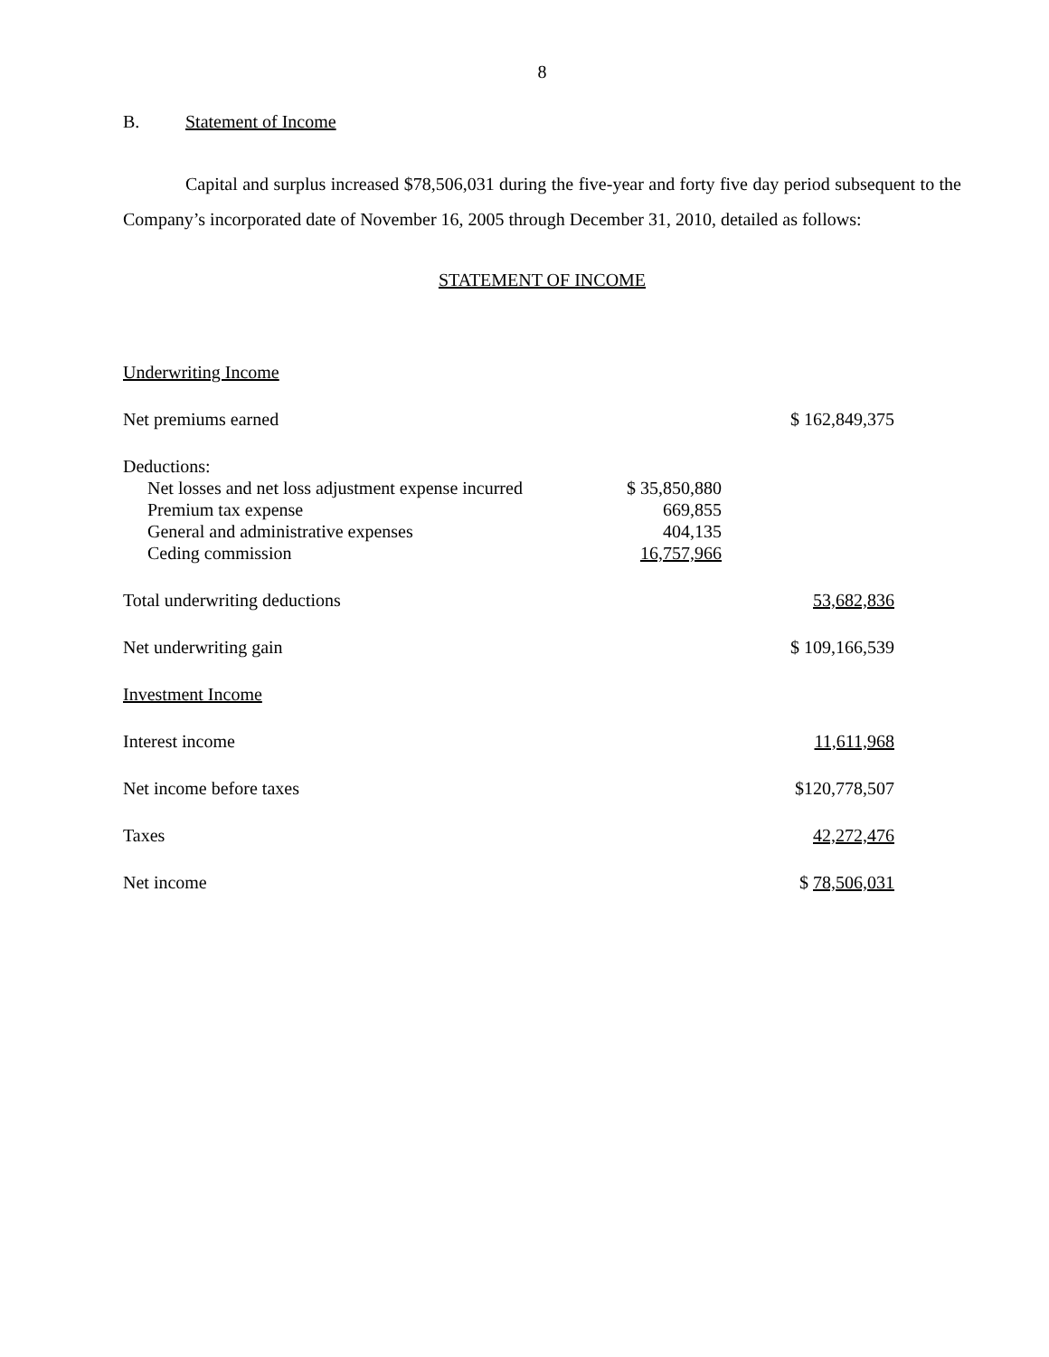8
B. Statement of Income
Capital and surplus increased $78,506,031 during the five-year and forty five day period subsequent to the Company’s incorporated date of November 16, 2005 through December 31, 2010, detailed as follows:
STATEMENT OF INCOME
| Underwriting Income | | |
| Net premiums earned | | $ 162,849,375 |
| Deductions: | | |
| Net losses and net loss adjustment expense incurred | $ 35,850,880 | |
| Premium tax expense | 669,855 | |
| General and administrative expenses | 404,135 | |
| Ceding commission | 16,757,966 | |
| Total underwriting deductions | | 53,682,836 |
| Net underwriting gain | | $ 109,166,539 |
| Investment Income | | |
| Interest income | | 11,611,968 |
| Net income before taxes | | $120,778,507 |
| Taxes | | 42,272,476 |
| Net income | | $ 78,506,031 |